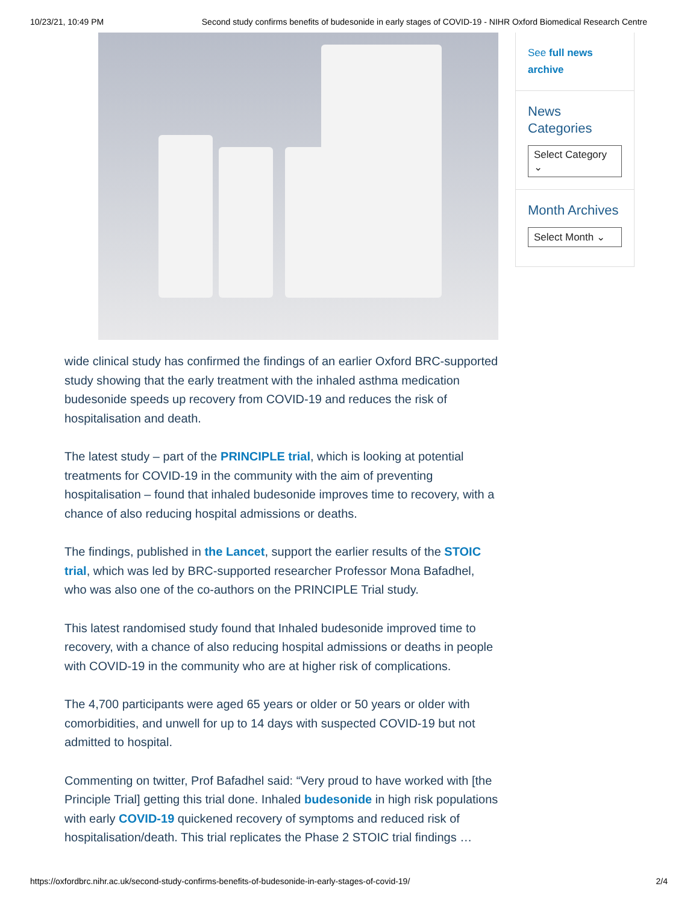10/23/21, 10:49 PM Second study confirms benefits of budesonide in early stages of COVID-19 - NIHR Oxford Biomedical Research Centre
wide clinical study has confirmed the findings of an earlier Oxford BRC-supported study showing that the early treatment with the inhaled asthma medication budesonide speeds up recovery from COVID-19 and reduces the risk of hospitalisation and death.
The latest study – part of the PRINCIPLE trial, which is looking at potential treatments for COVID-19 in the community with the aim of preventing hospitalisation – found that inhaled budesonide improves time to recovery, with a chance of also reducing hospital admissions or deaths.
The findings, published in the Lancet, support the earlier results of the STOIC trial, which was led by BRC-supported researcher Professor Mona Bafadhel, who was also one of the co-authors on the PRINCIPLE Trial study.
This latest randomised study found that Inhaled budesonide improved time to recovery, with a chance of also reducing hospital admissions or deaths in people with COVID-19 in the community who are at higher risk of complications.
The 4,700 participants were aged 65 years or older or 50 years or older with comorbidities, and unwell for up to 14 days with suspected COVID-19 but not admitted to hospital.
Commenting on twitter, Prof Bafadhel said: “Very proud to have worked with [the Principle Trial] getting this trial done. Inhaled budesonide in high risk populations with early COVID-19 quickened recovery of symptoms and reduced risk of hospitalisation/death. This trial replicates the Phase 2 STOIC trial findings …
See full news archive
News Categories
Select Category ⌄
Month Archives
Select Month ⌄
https://oxfordbrc.nihr.ac.uk/second-study-confirms-benefits-of-budesonide-in-early-stages-of-covid-19/ 2/4